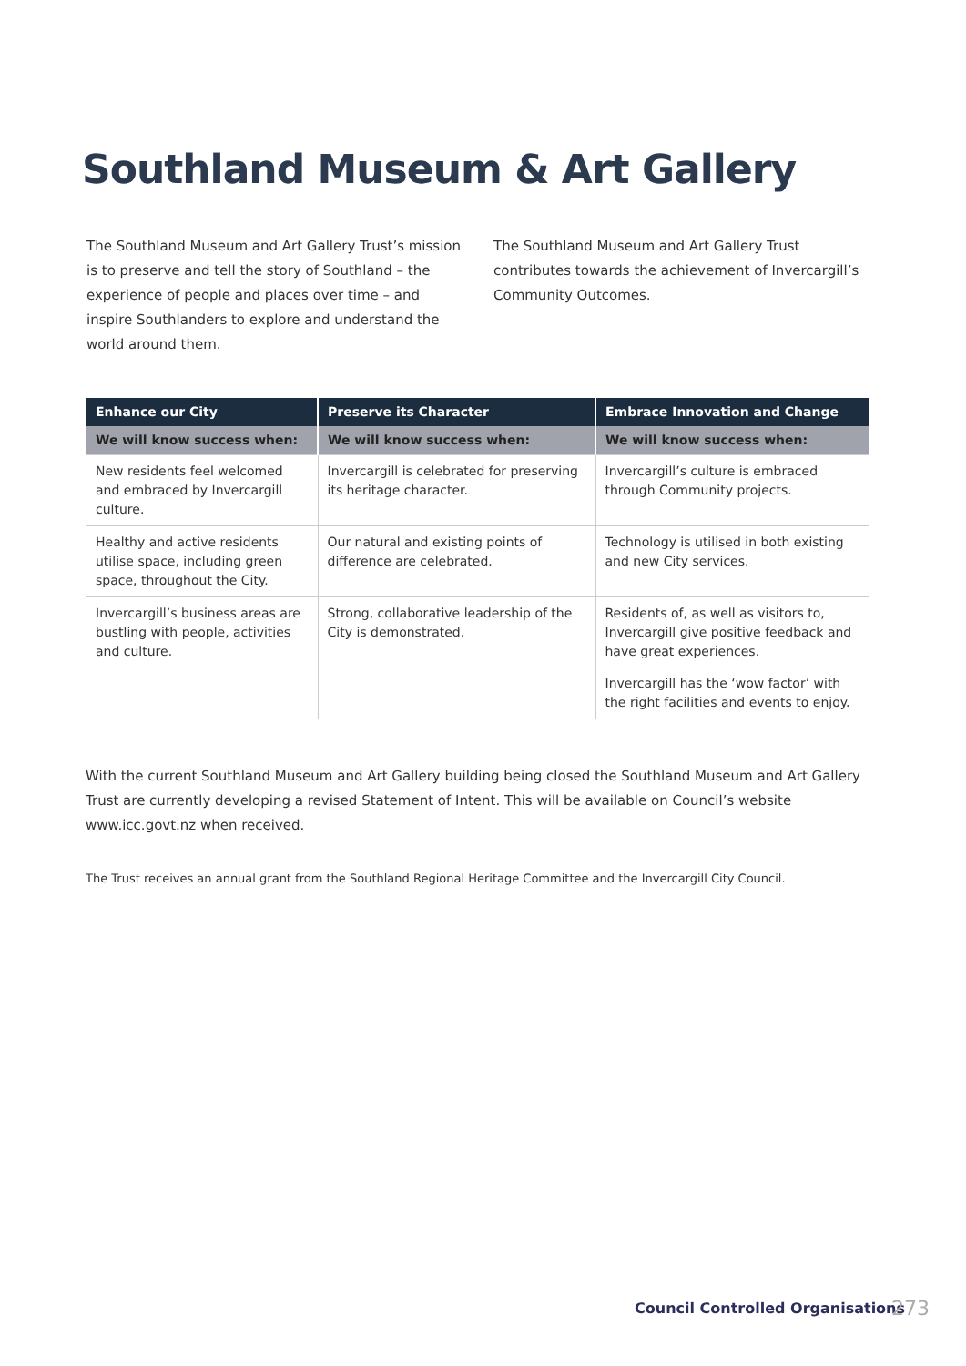Southland Museum & Art Gallery
The Southland Museum and Art Gallery Trust’s mission is to preserve and tell the story of Southland – the experience of people and places over time – and inspire Southlanders to explore and understand the world around them.
The Southland Museum and Art Gallery Trust contributes towards the achievement of Invercargill’s Community Outcomes.
| Enhance our City | Preserve its Character | Embrace Innovation and Change |
| --- | --- | --- |
| We will know success when: | We will know success when: | We will know success when: |
| New residents feel welcomed and embraced by Invercargill culture. | Invercargill is celebrated for preserving its heritage character. | Invercargill’s culture is embraced through Community projects. |
| Healthy and active residents utilise space, including green space, throughout the City. | Our natural and existing points of difference are celebrated. | Technology is utilised in both existing and new City services. |
| Invercargill’s business areas are bustling with people, activities and culture. | Strong, collaborative leadership of the City is demonstrated. | Residents of, as well as visitors to, Invercargill give positive feedback and have great experiences. Invercargill has the ‘wow factor’ with the right facilities and events to enjoy. |
With the current Southland Museum and Art Gallery building being closed the Southland Museum and Art Gallery Trust are currently developing a revised Statement of Intent. This will be available on Council’s website www.icc.govt.nz when received.
The Trust receives an annual grant from the Southland Regional Heritage Committee and the Invercargill City Council.
Council Controlled Organisations
273